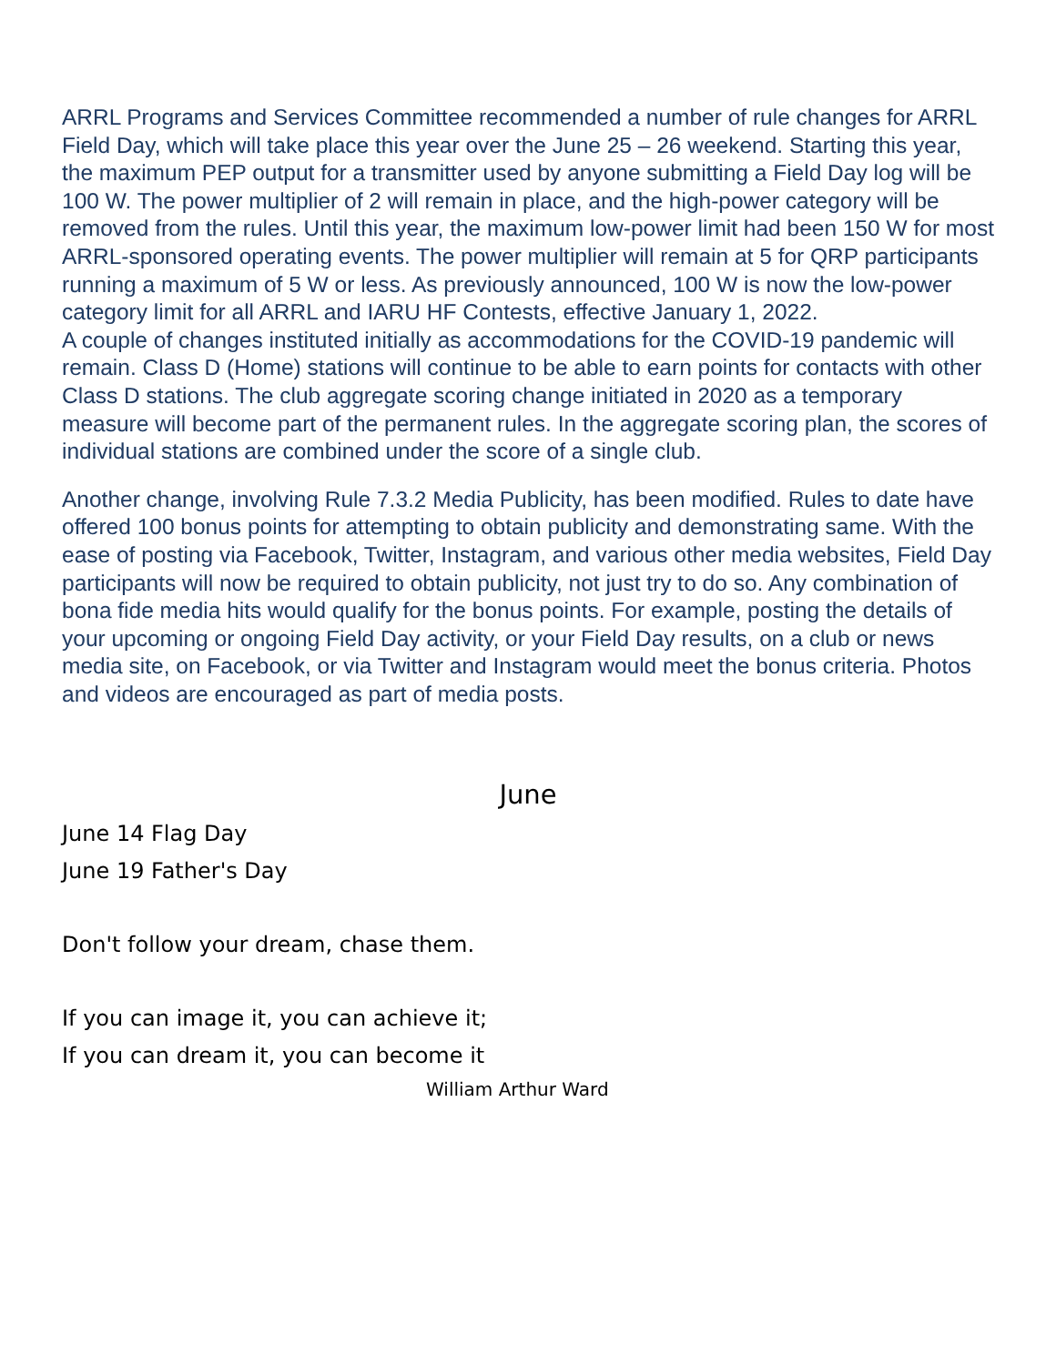ARRL Programs and Services Committee recommended a number of rule changes for ARRL Field Day, which will take place this year over the June 25 – 26 weekend. Starting this year, the maximum PEP output for a transmitter used by anyone submitting a Field Day log will be 100 W. The power multiplier of 2 will remain in place, and the high-power category will be removed from the rules. Until this year, the maximum low-power limit had been 150 W for most ARRL-sponsored operating events. The power multiplier will remain at 5 for QRP participants running a maximum of 5 W or less. As previously announced, 100 W is now the low-power category limit for all ARRL and IARU HF Contests, effective January 1, 2022.
A couple of changes instituted initially as accommodations for the COVID-19 pandemic will remain. Class D (Home) stations will continue to be able to earn points for contacts with other Class D stations. The club aggregate scoring change initiated in 2020 as a temporary measure will become part of the permanent rules. In the aggregate scoring plan, the scores of individual stations are combined under the score of a single club.
Another change, involving Rule 7.3.2 Media Publicity, has been modified. Rules to date have offered 100 bonus points for attempting to obtain publicity and demonstrating same. With the ease of posting via Facebook, Twitter, Instagram, and various other media websites, Field Day participants will now be required to obtain publicity, not just try to do so. Any combination of bona fide media hits would qualify for the bonus points. For example, posting the details of your upcoming or ongoing Field Day activity, or your Field Day results, on a club or news media site, on Facebook, or via Twitter and Instagram would meet the bonus criteria. Photos and videos are encouraged as part of media posts.
June
June 14 Flag Day
June 19 Father's Day
Don't follow your dream, chase them.
If you can image it, you can achieve it;
If you can dream it, you can become it
William Arthur Ward